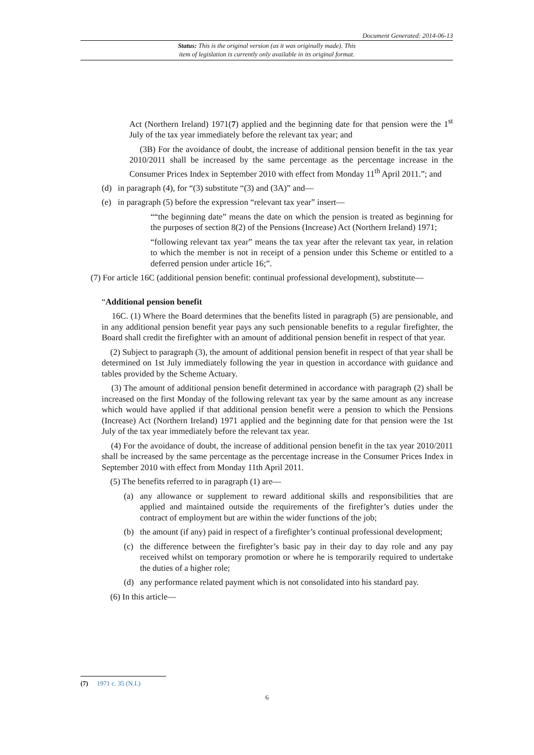Document Generated: 2014-06-13
Status: This is the original version (as it was originally made). This
item of legislation is currently only available in its original format.
Act (Northern Ireland) 1971(7) applied and the beginning date for that pension were the 1<sup>st</sup> July of the tax year immediately before the relevant tax year; and
(3B) For the avoidance of doubt, the increase of additional pension benefit in the tax year 2010/2011 shall be increased by the same percentage as the percentage increase in the Consumer Prices Index in September 2010 with effect from Monday 11<sup>th</sup> April 2011.”; and
(d) in paragraph (4), for “(3) substitute “(3) and (3A)” and—
(e) in paragraph (5) before the expression “relevant tax year” insert—
““the beginning date” means the date on which the pension is treated as beginning for the purposes of section 8(2) of the Pensions (Increase) Act (Northern Ireland) 1971;
“following relevant tax year” means the tax year after the relevant tax year, in relation to which the member is not in receipt of a pension under this Scheme or entitled to a deferred pension under article 16;”.
(7) For article 16C (additional pension benefit: continual professional development), substitute—
“Additional pension benefit
16C. (1) Where the Board determines that the benefits listed in paragraph (5) are pensionable, and in any additional pension benefit year pays any such pensionable benefits to a regular firefighter, the Board shall credit the firefighter with an amount of additional pension benefit in respect of that year.
(2) Subject to paragraph (3), the amount of additional pension benefit in respect of that year shall be determined on 1st July immediately following the year in question in accordance with guidance and tables provided by the Scheme Actuary.
(3) The amount of additional pension benefit determined in accordance with paragraph (2) shall be increased on the first Monday of the following relevant tax year by the same amount as any increase which would have applied if that additional pension benefit were a pension to which the Pensions (Increase) Act (Northern Ireland) 1971 applied and the beginning date for that pension were the 1st July of the tax year immediately before the relevant tax year.
(4) For the avoidance of doubt, the increase of additional pension benefit in the tax year 2010/2011 shall be increased by the same percentage as the percentage increase in the Consumer Prices Index in September 2010 with effect from Monday 11th April 2011.
(5) The benefits referred to in paragraph (1) are—
(a) any allowance or supplement to reward additional skills and responsibilities that are applied and maintained outside the requirements of the firefighter’s duties under the contract of employment but are within the wider functions of the job;
(b) the amount (if any) paid in respect of a firefighter’s continual professional development;
(c) the difference between the firefighter’s basic pay in their day to day role and any pay received whilst on temporary promotion or where he is temporarily required to undertake the duties of a higher role;
(d) any performance related payment which is not consolidated into his standard pay.
(6) In this article—
(7) 1971 c. 35 (N.I.)
6